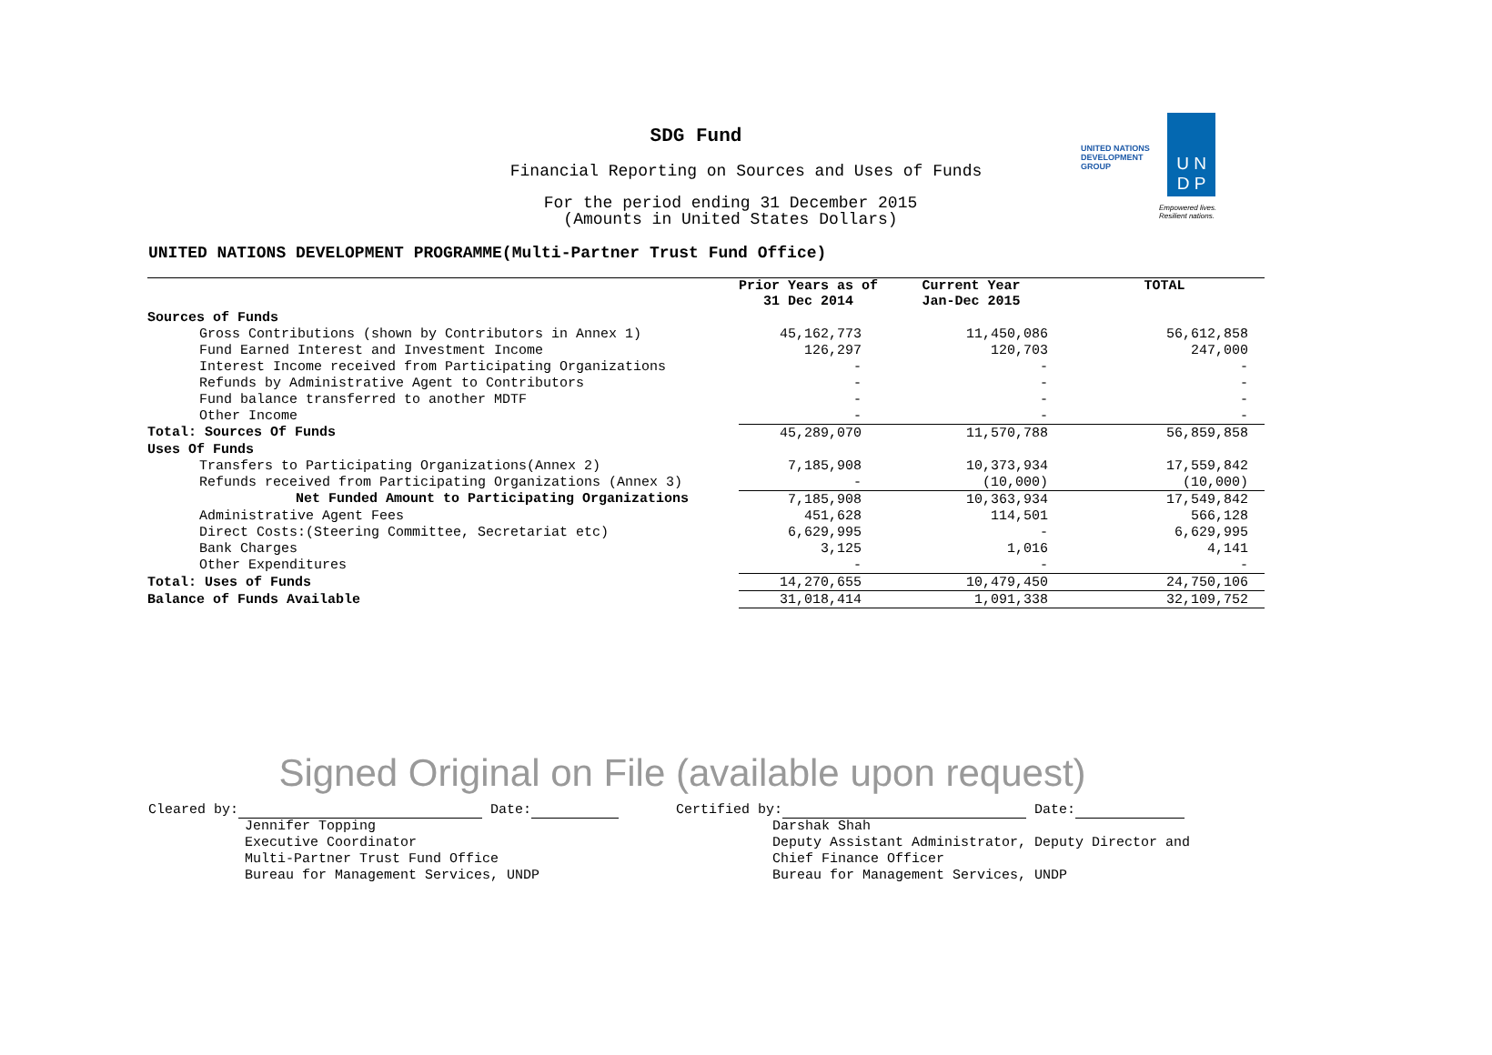SDG Fund
Financial Reporting on Sources and Uses of Funds
For the period ending 31 December 2015
(Amounts in United States Dollars)
UNITED NATIONS DEVELOPMENT GROUP
U N
D P
Empowered lives. Resilient nations.
UNITED NATIONS DEVELOPMENT PROGRAMME(Multi-Partner Trust Fund Office)
| | Prior Years as of 31 Dec 2014 | Current Year Jan-Dec 2015 | TOTAL |
| --- | --- | --- | --- |
| Sources of Funds | | | |
| Gross Contributions (shown by Contributors in Annex 1) | 45,162,773 | 11,450,086 | 56,612,858 |
| Fund Earned Interest and Investment Income | 126,297 | 120,703 | 247,000 |
| Interest Income received from Participating Organizations | - | - | - |
| Refunds by Administrative Agent to Contributors | - | - | - |
| Fund balance transferred to another MDTF | - | - | - |
| Other Income | - | - | - |
| Total: Sources Of Funds | 45,289,070 | 11,570,788 | 56,859,858 |
| Uses Of Funds | | | |
| Transfers to Participating Organizations(Annex 2) | 7,185,908 | 10,373,934 | 17,559,842 |
| Refunds received from Participating Organizations (Annex 3) | - | (10,000) | (10,000) |
| Net Funded Amount to Participating Organizations | 7,185,908 | 10,363,934 | 17,549,842 |
| Administrative Agent Fees | 451,628 | 114,501 | 566,128 |
| Direct Costs:(Steering Committee, Secretariat etc) | 6,629,995 | - | 6,629,995 |
| Bank Charges | 3,125 | 1,016 | 4,141 |
| Other Expenditures | - | - | - |
| Total: Uses of Funds | 14,270,655 | 10,479,450 | 24,750,106 |
| Balance of Funds Available | 31,018,414 | 1,091,338 | 32,109,752 |
Signed Original on File (available upon request)
Cleared by: Date:
Jennifer Topping
Executive Coordinator
Multi-Partner Trust Fund Office
Bureau for Management Services, UNDP
Certified by: Date:
Darshak Shah
Deputy Assistant Administrator, Deputy Director and
Chief Finance Officer
Bureau for Management Services, UNDP